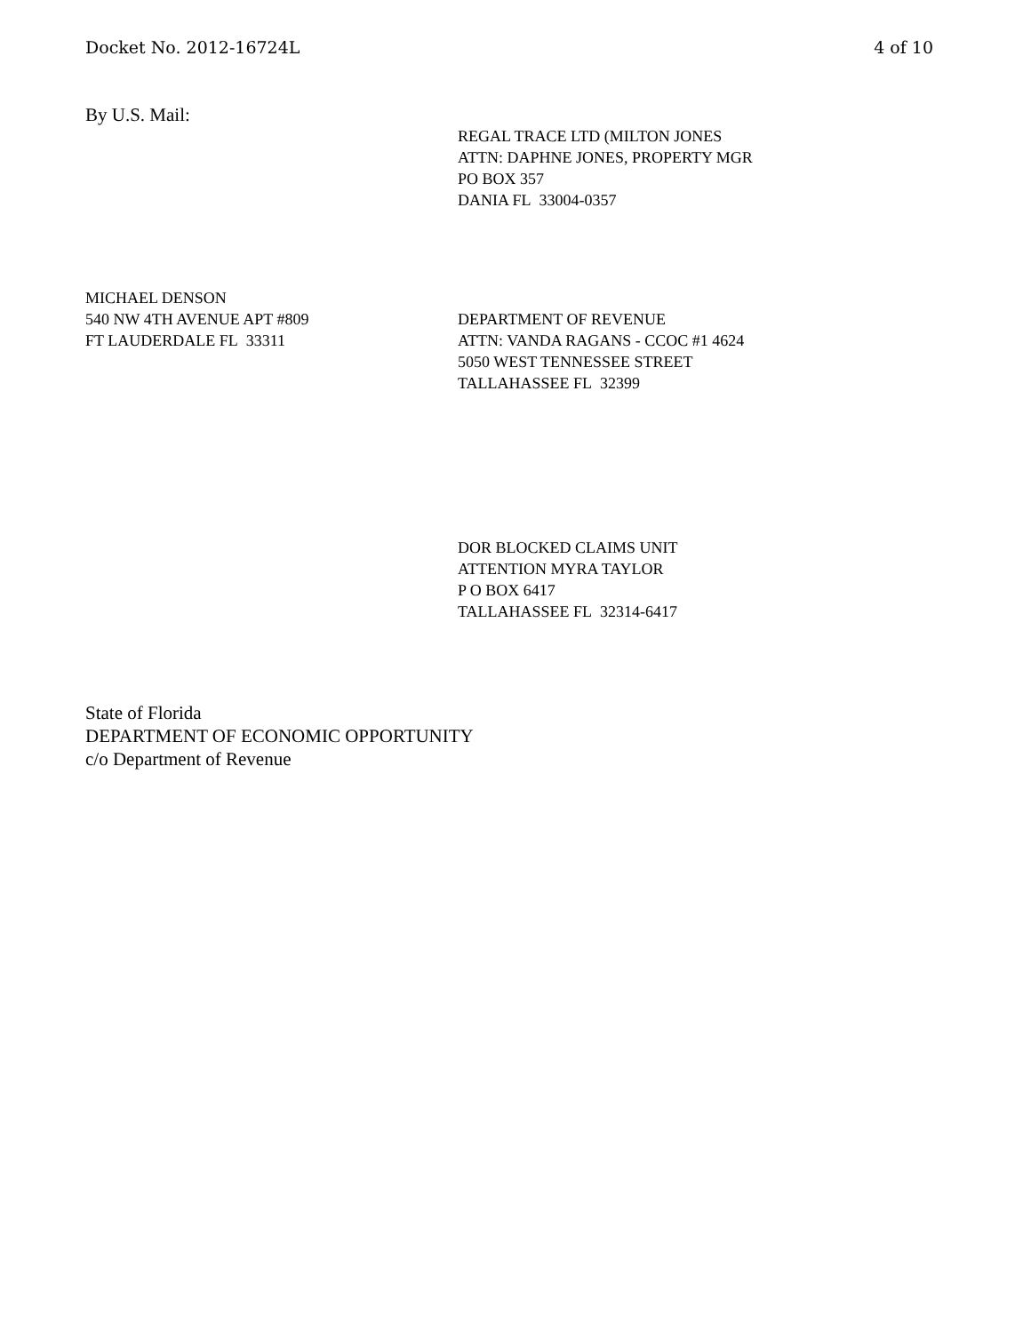Docket No. 2012-16724L 4 of 10
By U.S. Mail:
REGAL TRACE LTD (MILTON JONES
ATTN: DAPHNE JONES, PROPERTY MGR
PO BOX 357
DANIA FL 33004-0357
MICHAEL DENSON
540 NW 4TH AVENUE APT #809
FT LAUDERDALE FL 33311
DEPARTMENT OF REVENUE
ATTN: VANDA RAGANS - CCOC #1 4624
5050 WEST TENNESSEE STREET
TALLAHASSEE FL 32399
DOR BLOCKED CLAIMS UNIT
ATTENTION MYRA TAYLOR
P O BOX 6417
TALLAHASSEE FL 32314-6417
State of Florida
DEPARTMENT OF ECONOMIC OPPORTUNITY
c/o Department of Revenue